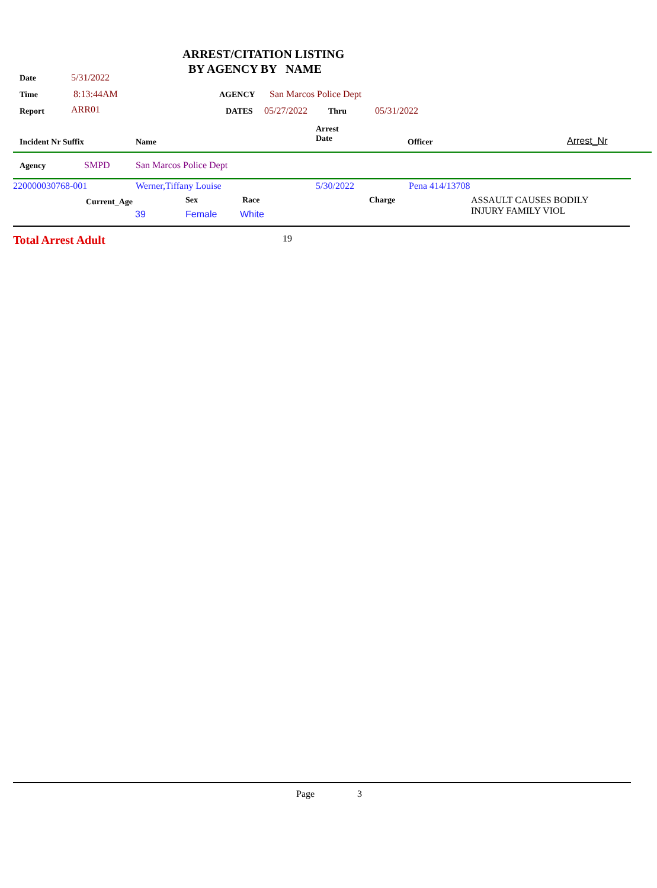ARREST/CITATION LISTING
BY AGENCY BY NAME
Date 5/31/2022
Time 8:13:44AM AGENCY San Marcos Police Dept
Report ARR01 DATES 05/27/2022 Thru 05/31/2022
Arrest
Date
Incident Nr Suffix Name Officer Arrest_Nr
Agency SMPD San Marcos Police Dept
220000030768-001 Werner,Tiffany Louise 5/30/2022 Pena 414/13708
Current_Age Sex Race Charge
ASSAULT CAUSES BODILY
INJURY FAMILY VIOL
39 Female White
Total Arrest Adult 19
Page 3